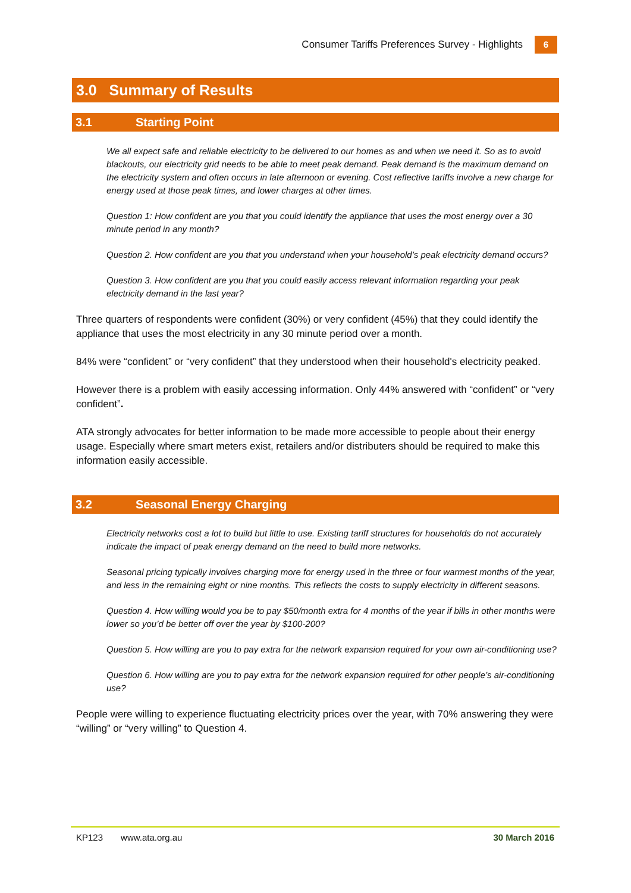Consumer Tariffs Preferences Survey - Highlights 6
3.0 Summary of Results
3.1 Starting Point
We all expect safe and reliable electricity to be delivered to our homes as and when we need it. So as to avoid blackouts, our electricity grid needs to be able to meet peak demand. Peak demand is the maximum demand on the electricity system and often occurs in late afternoon or evening. Cost reflective tariffs involve a new charge for energy used at those peak times, and lower charges at other times.
Question 1: How confident are you that you could identify the appliance that uses the most energy over a 30 minute period in any month?
Question 2. How confident are you that you understand when your household’s peak electricity demand occurs?
Question 3. How confident are you that you could easily access relevant information regarding your peak electricity demand in the last year?
Three quarters of respondents were confident (30%) or very confident (45%) that they could identify the appliance that uses the most electricity in any 30 minute period over a month.
84% were “confident” or “very confident” that they understood when their household's electricity peaked.
However there is a problem with easily accessing information. Only 44% answered with “confident” or “very confident”.
ATA strongly advocates for better information to be made more accessible to people about their energy usage. Especially where smart meters exist, retailers and/or distributers should be required to make this information easily accessible.
3.2 Seasonal Energy Charging
Electricity networks cost a lot to build but little to use. Existing tariff structures for households do not accurately indicate the impact of peak energy demand on the need to build more networks.
Seasonal pricing typically involves charging more for energy used in the three or four warmest months of the year, and less in the remaining eight or nine months. This reflects the costs to supply electricity in different seasons.
Question 4. How willing would you be to pay $50/month extra for 4 months of the year if bills in other months were lower so you’d be better off over the year by $100-200?
Question 5. How willing are you to pay extra for the network expansion required for your own air-conditioning use?
Question 6. How willing are you to pay extra for the network expansion required for other people’s air-conditioning use?
People were willing to experience fluctuating electricity prices over the year, with 70% answering they were “willing” or “very willing” to Question 4.
KP123 www.ata.org.au 30 March 2016